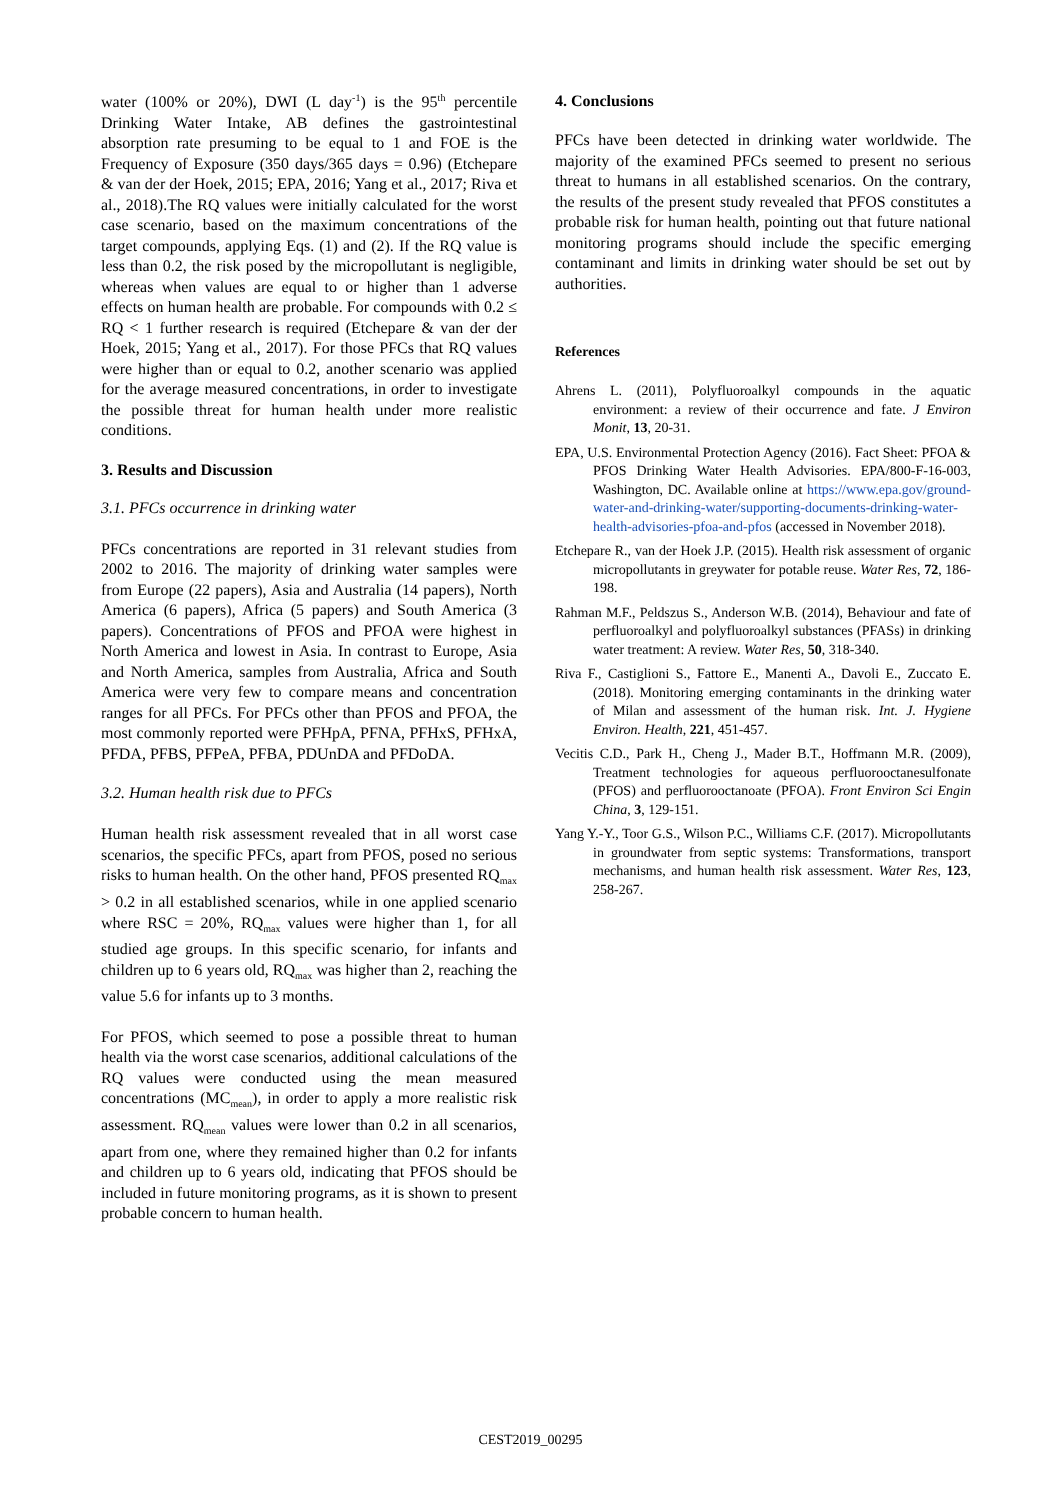water (100% or 20%), DWI (L day<sup>-1</sup>) is the 95<sup>th</sup> percentile Drinking Water Intake, AB defines the gastrointestinal absorption rate presuming to be equal to 1 and FOE is the Frequency of Exposure (350 days/365 days = 0.96) (Etchepare & van der der Hoek, 2015; EPA, 2016; Yang et al., 2017; Riva et al., 2018).The RQ values were initially calculated for the worst case scenario, based on the maximum concentrations of the target compounds, applying Eqs. (1) and (2). If the RQ value is less than 0.2, the risk posed by the micropollutant is negligible, whereas when values are equal to or higher than 1 adverse effects on human health are probable. For compounds with 0.2 ≤ RQ < 1 further research is required (Etchepare & van der der Hoek, 2015; Yang et al., 2017). For those PFCs that RQ values were higher than or equal to 0.2, another scenario was applied for the average measured concentrations, in order to investigate the possible threat for human health under more realistic conditions.
3. Results and Discussion
3.1. PFCs occurrence in drinking water
PFCs concentrations are reported in 31 relevant studies from 2002 to 2016. The majority of drinking water samples were from Europe (22 papers), Asia and Australia (14 papers), North America (6 papers), Africa (5 papers) and South America (3 papers). Concentrations of PFOS and PFOA were highest in North America and lowest in Asia. In contrast to Europe, Asia and North America, samples from Australia, Africa and South America were very few to compare means and concentration ranges for all PFCs. For PFCs other than PFOS and PFOA, the most commonly reported were PFHpA, PFNA, PFHxS, PFHxA, PFDA, PFBS, PFPeA, PFBA, PDUnDA and PFDoDA.
3.2. Human health risk due to PFCs
Human health risk assessment revealed that in all worst case scenarios, the specific PFCs, apart from PFOS, posed no serious risks to human health. On the other hand, PFOS presented RQ<sub>max</sub> > 0.2 in all established scenarios, while in one applied scenario where RSC = 20%, RQ<sub>max</sub> values were higher than 1, for all studied age groups. In this specific scenario, for infants and children up to 6 years old, RQ<sub>max</sub> was higher than 2, reaching the value 5.6 for infants up to 3 months.
For PFOS, which seemed to pose a possible threat to human health via the worst case scenarios, additional calculations of the RQ values were conducted using the mean measured concentrations (MC<sub>mean</sub>), in order to apply a more realistic risk assessment. RQ<sub>mean</sub> values were lower than 0.2 in all scenarios, apart from one, where they remained higher than 0.2 for infants and children up to 6 years old, indicating that PFOS should be included in future monitoring programs, as it is shown to present probable concern to human health.
4. Conclusions
PFCs have been detected in drinking water worldwide. The majority of the examined PFCs seemed to present no serious threat to humans in all established scenarios. On the contrary, the results of the present study revealed that PFOS constitutes a probable risk for human health, pointing out that future national monitoring programs should include the specific emerging contaminant and limits in drinking water should be set out by authorities.
References
Ahrens L. (2011), Polyfluoroalkyl compounds in the aquatic environment: a review of their occurrence and fate. J Environ Monit, 13, 20-31.
EPA, U.S. Environmental Protection Agency (2016). Fact Sheet: PFOA & PFOS Drinking Water Health Advisories. EPA/800-F-16-003, Washington, DC. Available online at https://www.epa.gov/ground-water-and-drinking-water/supporting-documents-drinking-water-health-advisories-pfoa-and-pfos (accessed in November 2018).
Etchepare R., van der Hoek J.P. (2015). Health risk assessment of organic micropollutants in greywater for potable reuse. Water Res, 72, 186-198.
Rahman M.F., Peldszus S., Anderson W.B. (2014), Behaviour and fate of perfluoroalkyl and polyfluoroalkyl substances (PFASs) in drinking water treatment: A review. Water Res, 50, 318-340.
Riva F., Castiglioni S., Fattore E., Manenti A., Davoli E., Zuccato E. (2018). Monitoring emerging contaminants in the drinking water of Milan and assessment of the human risk. Int. J. Hygiene Environ. Health, 221, 451-457.
Vecitis C.D., Park H., Cheng J., Mader B.T., Hoffmann M.R. (2009), Treatment technologies for aqueous perfluorooctanesulfonate (PFOS) and perfluorooctanoate (PFOA). Front Environ Sci Engin China, 3, 129-151.
Yang Y.-Y., Toor G.S., Wilson P.C., Williams C.F. (2017). Micropollutants in groundwater from septic systems: Transformations, transport mechanisms, and human health risk assessment. Water Res, 123, 258-267.
CEST2019_00295